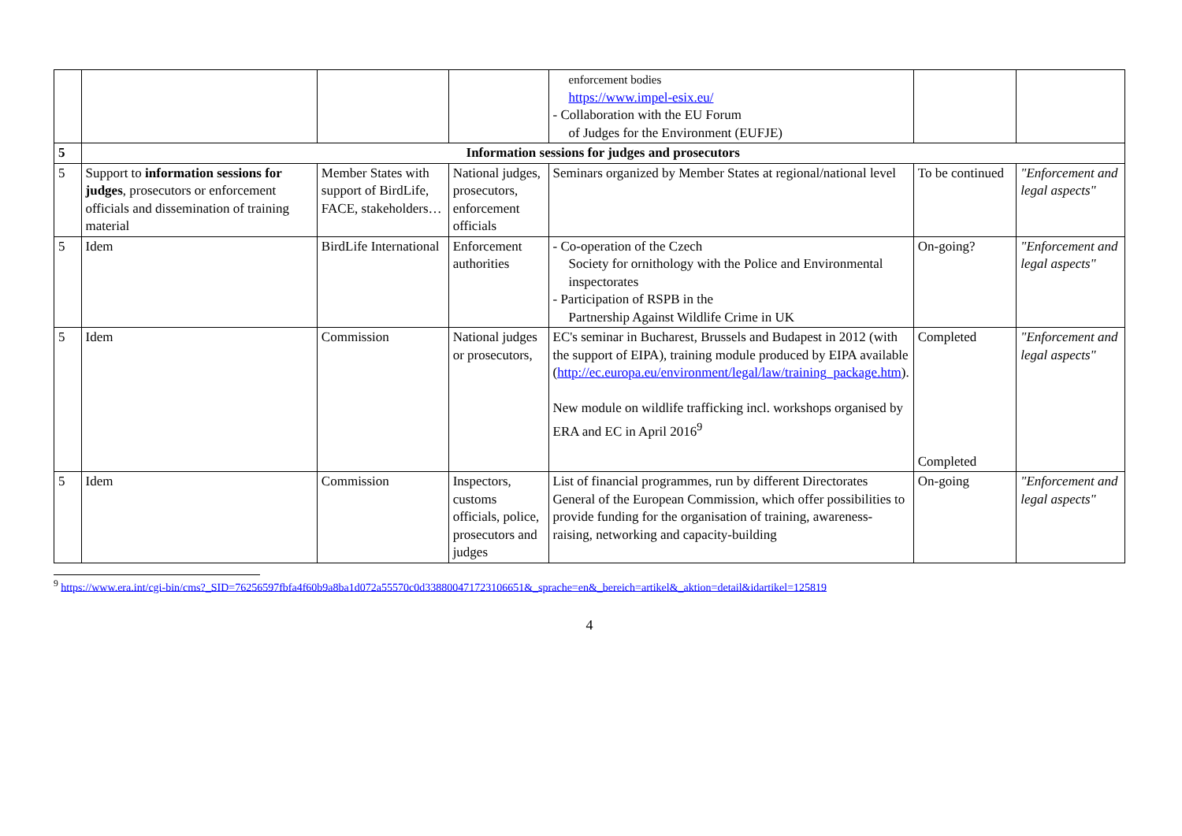| | | | | enforcement bodies https://www.impel-esix.eu/ - Collaboration with the EU Forum of Judges for the Environment (EUFJE) | | |
| 5 | Information sessions for judges and prosecutors | | | | | |
| 5 | Support to information sessions for judges , prosecutors or enforcement officials and dissemination of training material | Member States with support of BirdLife, FACE, stakeholders… | National judges, prosecutors, enforcement officials | Seminars organized by Member States at regional/national level | To be continued | "Enforcement and legal aspects" |
| 5 | Idem | BirdLife International | Enforcement authorities | - Co-operation of the Czech Society for ornithology with the Police and Environmental inspectorates - Participation of RSPB in the Partnership Against Wildlife Crime in UK | On-going? | "Enforcement and legal aspects" |
| 5 | Idem | Commission | National judges or prosecutors, | EC's seminar in Bucharest, Brussels and Budapest in 2012 (with the support of EIPA), training module produced by EIPA available ( http://ec.europa.eu/environment/legal/law/training_package.htm ). New module on wildlife trafficking incl. workshops organised by ERA and EC in April 2016<sup>9</sup> | Completed Completed | "Enforcement and legal aspects" |
| 5 | Idem | Commission | Inspectors, customs officials, police, prosecutors and judges | List of financial programmes, run by different Directorates General of the European Commission, which offer possibilities to provide funding for the organisation of training, awareness-raising, networking and capacity-building | On-going | "Enforcement and legal aspects" |
<sup>9</sup> https://www.era.int/cgi-bin/cms?_SID=76256597fbfa4f60b9a8ba1d072a55570c0d338800471723106651&_sprache=en&_bereich=artikel&_aktion=detail&idartikel=125819
4